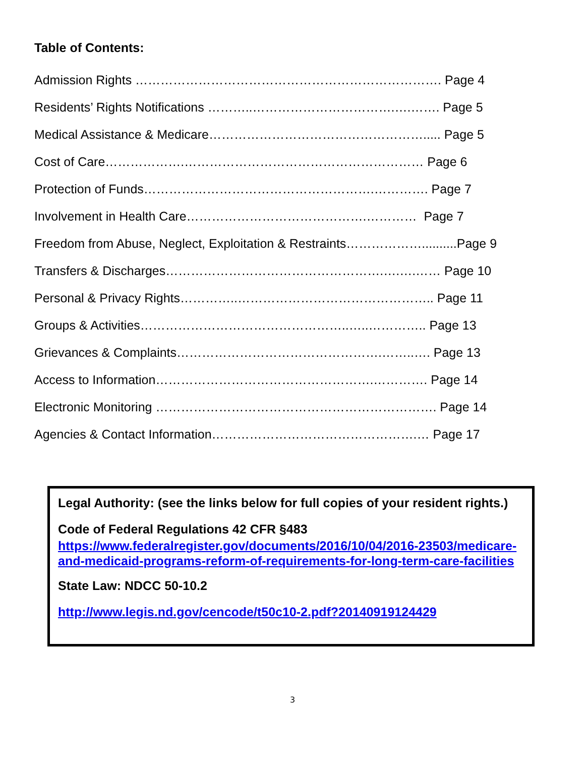Table of Contents:
Admission Rights ………………………………………………………………. Page 4
Residents’ Rights Notifications ………..…………………………….….……. Page 5
Medical Assistance & Medicare……………………………………………..... Page 5
Cost of Care……………….………………………………………………… Page 6
Protection of Funds……………………………………………….…………. Page 7
Involvement in Health Care…………………………………….………… Page 7
Freedom from Abuse, Neglect, Exploitation & Restraints………………..........Page 9
Transfers & Discharges…………………………………………….….….…… Page 10
Personal & Privacy Rights…………..……………………………………….. Page 11
Groups & Activities…………………………………………..…..………….. Page 13
Grievances & Complaints………………………………………….……..…. Page 13
Access to Information…………………………………………….…………. Page 14
Electronic Monitoring …………………………………………………………. Page 14
Agencies & Contact Information………………………………………….… Page 17
Legal Authority: (see the links below for full copies of your resident rights.)
Code of Federal Regulations 42 CFR §483
https://www.federalregister.gov/documents/2016/10/04/2016-23503/medicare-and-medicaid-programs-reform-of-requirements-for-long-term-care-facilities
State Law: NDCC 50-10.2
http://www.legis.nd.gov/cencode/t50c10-2.pdf?20140919124429
3